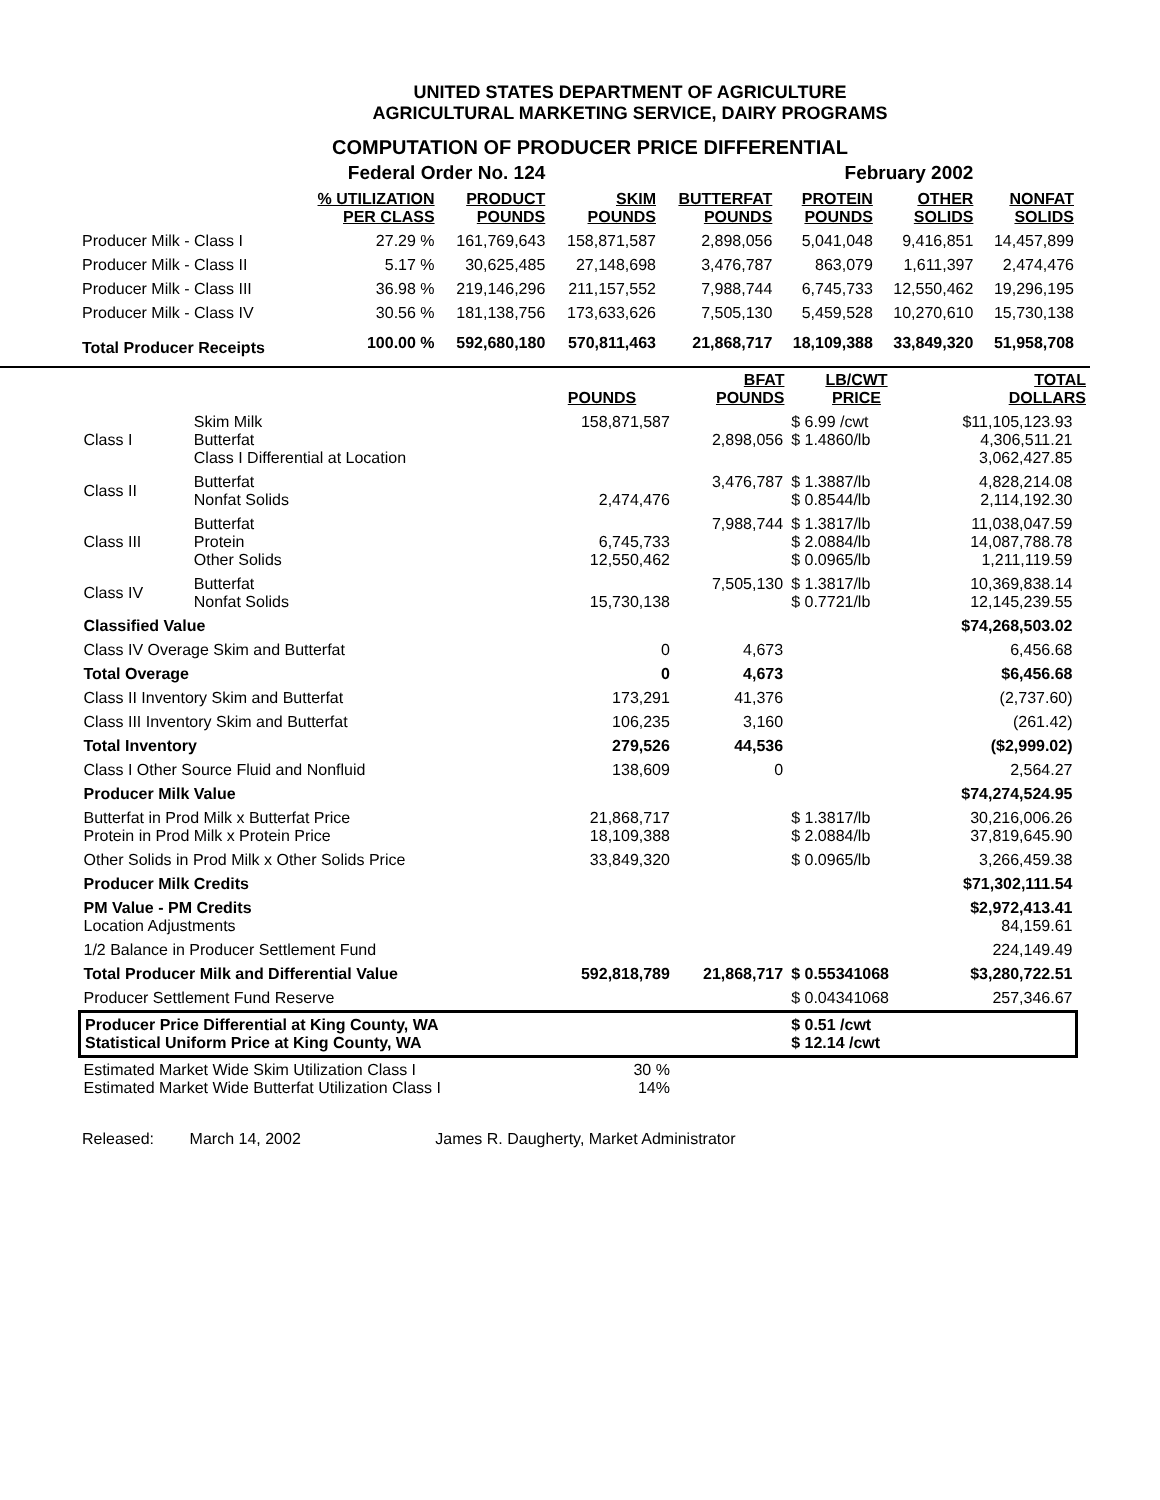UNITED STATES DEPARTMENT OF AGRICULTURE
AGRICULTURAL MARKETING SERVICE, DAIRY PROGRAMS
COMPUTATION OF PRODUCER PRICE DIFFERENTIAL
| Federal Order No. 124 | | | | February 2002 | | | |
| | % UTILIZATION PER CLASS | PRODUCT POUNDS | SKIM POUNDS | BUTTERFAT POUNDS | PROTEIN POUNDS | OTHER SOLIDS | NONFAT SOLIDS |
| Producer Milk - Class I | 27.29 % | 161,769,643 | 158,871,587 | 2,898,056 | 5,041,048 | 9,416,851 | 14,457,899 |
| Producer Milk - Class II | 5.17 % | 30,625,485 | 27,148,698 | 3,476,787 | 863,079 | 1,611,397 | 2,474,476 |
| Producer Milk - Class III | 36.98 % | 219,146,296 | 211,157,552 | 7,988,744 | 6,745,733 | 12,550,462 | 19,296,195 |
| Producer Milk - Class IV | 30.56 % | 181,138,756 | 173,633,626 | 7,505,130 | 5,459,528 | 10,270,610 | 15,730,138 |
| Total Producer Receipts | 100.00 % | 592,680,180 | 570,811,463 | 21,868,717 | 18,109,388 | 33,849,320 | 51,958,708 |
| | | POUNDS | BFAT POUNDS | LB/CWT PRICE | TOTAL DOLLARS |
| Class I | Skim Milk Butterfat Class I Differential at Location | 158,871,587 | 2,898,056 | $ 6.99 /cwt $ 1.4860/lb | $11,105,123.93 4,306,511.21 3,062,427.85 |
| Class II | Butterfat Nonfat Solids | 2,474,476 | 3,476,787 | $ 1.3887/lb $ 0.8544/lb | 4,828,214.08 2,114,192.30 |
| Class III | Butterfat Protein Other Solids | 6,745,733 12,550,462 | 7,988,744 | $ 1.3817/lb $ 2.0884/lb $ 0.0965/lb | 11,038,047.59 14,087,788.78 1,211,119.59 |
| Class IV | Butterfat Nonfat Solids | 15,730,138 | 7,505,130 | $ 1.3817/lb $ 0.7721/lb | 10,369,838.14 12,145,239.55 |
| Classified Value | | | | | $74,268,503.02 |
| Class IV Overage Skim and Butterfat | | 0 | 4,673 | | 6,456.68 |
| Total Overage | | 0 | 4,673 | | $6,456.68 |
| Class II Inventory Skim and Butterfat | | 173,291 | 41,376 | | (2,737.60) |
| Class III Inventory Skim and Butterfat | | 106,235 | 3,160 | | (261.42) |
| Total Inventory | | 279,526 | 44,536 | | ($2,999.02) |
| Class I Other Source Fluid and Nonfluid | | 138,609 | 0 | | 2,564.27 |
| Producer Milk Value | | | | | $74,274,524.95 |
| Butterfat in Prod Milk x Butterfat Price Protein in Prod Milk x Protein Price | | 21,868,717 18,109,388 | | $ 1.3817/lb $ 2.0884/lb | 30,216,006.26 37,819,645.90 |
| Other Solids in Prod Milk x Other Solids Price | | 33,849,320 | | $ 0.0965/lb | 3,266,459.38 |
| Producer Milk Credits | | | | | $71,302,111.54 |
| PM Value - PM Credits Location Adjustments | | | | | $2,972,413.41 84,159.61 |
| 1/2 Balance in Producer Settlement Fund | | | | | 224,149.49 |
| Total Producer Milk and Differential Value | | 592,818,789 | 21,868,717 | $ 0.55341068 | $3,280,722.51 |
| Producer Settlement Fund Reserve | | | | $ 0.04341068 | 257,346.67 |
| Producer Price Differential at King County, WA Statistical Uniform Price at King County, WA | | | | $ 0.51 /cwt $ 12.14 /cwt | |
| Estimated Market Wide Skim Utilization Class I Estimated Market Wide Butterfat Utilization Class I | | 30 % 14% | | | |
Released: March 14, 2002 James R. Daugherty, Market Administrator